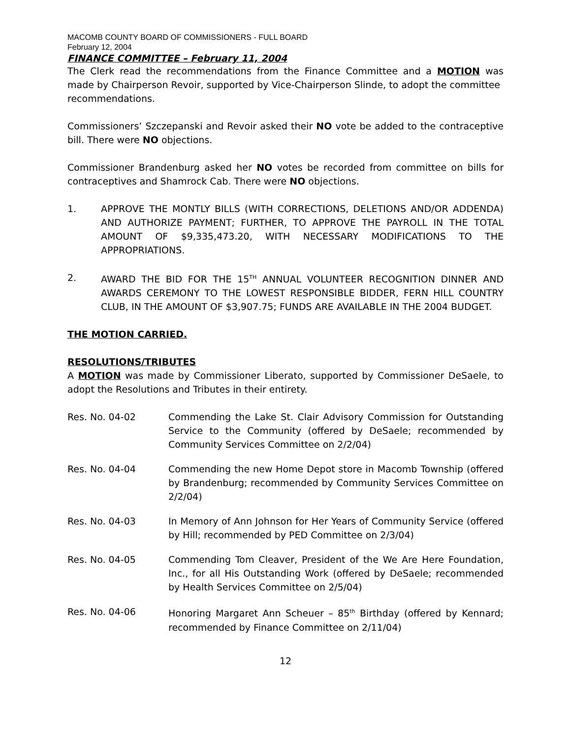MACOMB COUNTY BOARD OF COMMISSIONERS - FULL BOARD
February 12, 2004
FINANCE COMMITTEE – February 11, 2004
The Clerk read the recommendations from the Finance Committee and a MOTION was made by Chairperson Revoir, supported by Vice-Chairperson Slinde, to adopt the committee
recommendations.
Commissioners’ Szczepanski and Revoir asked their NO vote be added to the contraceptive bill. There were NO objections.
Commissioner Brandenburg asked her NO votes be recorded from committee on bills for contraceptives and Shamrock Cab. There were NO objections.
1. APPROVE THE MONTLY BILLS (WITH CORRECTIONS, DELETIONS AND/OR ADDENDA) AND AUTHORIZE PAYMENT; FURTHER, TO APPROVE THE PAYROLL IN THE TOTAL AMOUNT OF $9,335,473.20, WITH NECESSARY MODIFICATIONS TO THE APPROPRIATIONS.
2. AWARD THE BID FOR THE 15<sup>TH</sup> ANNUAL VOLUNTEER RECOGNITION DINNER AND AWARDS CEREMONY TO THE LOWEST RESPONSIBLE BIDDER, FERN HILL COUNTRY CLUB, IN THE AMOUNT OF $3,907.75; FUNDS ARE AVAILABLE IN THE 2004 BUDGET.
THE MOTION CARRIED.
RESOLUTIONS/TRIBUTES
A MOTION was made by Commissioner Liberato, supported by Commissioner DeSaele, to adopt the Resolutions and Tributes in their entirety.
Res. No. 04-02 Commending the Lake St. Clair Advisory Commission for Outstanding Service to the Community (offered by DeSaele; recommended by Community Services Committee on 2/2/04)
Res. No. 04-04 Commending the new Home Depot store in Macomb Township (offered by Brandenburg; recommended by Community Services Committee on 2/2/04)
Res. No. 04-03 In Memory of Ann Johnson for Her Years of Community Service (offered by Hill; recommended by PED Committee on 2/3/04)
Res. No. 04-05 Commending Tom Cleaver, President of the We Are Here Foundation, Inc., for all His Outstanding Work (offered by DeSaele; recommended by Health Services Committee on 2/5/04)
Res. No. 04-06 Honoring Margaret Ann Scheuer – 85<sup>th</sup> Birthday (offered by Kennard; recommended by Finance Committee on 2/11/04)
12